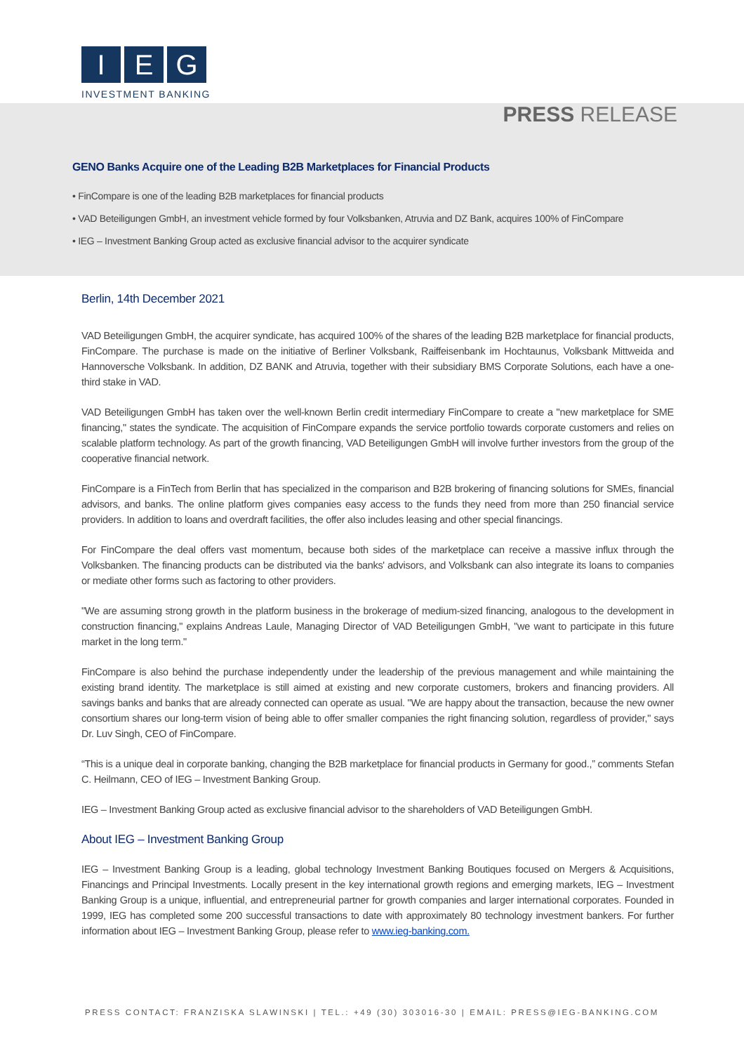I E G
INVESTMENT BANKING
PRESS RELEASE
GENO Banks Acquire one of the Leading B2B Marketplaces for Financial Products
• FinCompare is one of the leading B2B marketplaces for financial products
• VAD Beteiligungen GmbH, an investment vehicle formed by four Volksbanken, Atruvia and DZ Bank, acquires 100% of FinCompare
• IEG – Investment Banking Group acted as exclusive financial advisor to the acquirer syndicate
Berlin, 14th December 2021
VAD Beteiligungen GmbH, the acquirer syndicate, has acquired 100% of the shares of the leading B2B marketplace for financial products, FinCompare. The purchase is made on the initiative of Berliner Volksbank, Raiffeisenbank im Hochtaunus, Volksbank Mittweida and Hannoversche Volksbank. In addition, DZ BANK and Atruvia, together with their subsidiary BMS Corporate Solutions, each have a one-third stake in VAD.
VAD Beteiligungen GmbH has taken over the well-known Berlin credit intermediary FinCompare to create a "new marketplace for SME financing," states the syndicate. The acquisition of FinCompare expands the service portfolio towards corporate customers and relies on scalable platform technology. As part of the growth financing, VAD Beteiligungen GmbH will involve further investors from the group of the cooperative financial network.
FinCompare is a FinTech from Berlin that has specialized in the comparison and B2B brokering of financing solutions for SMEs, financial advisors, and banks. The online platform gives companies easy access to the funds they need from more than 250 financial service providers. In addition to loans and overdraft facilities, the offer also includes leasing and other special financings.
For FinCompare the deal offers vast momentum, because both sides of the marketplace can receive a massive influx through the Volksbanken. The financing products can be distributed via the banks' advisors, and Volksbank can also integrate its loans to companies or mediate other forms such as factoring to other providers.
"We are assuming strong growth in the platform business in the brokerage of medium-sized financing, analogous to the development in construction financing," explains Andreas Laule, Managing Director of VAD Beteiligungen GmbH, "we want to participate in this future market in the long term."
FinCompare is also behind the purchase independently under the leadership of the previous management and while maintaining the existing brand identity. The marketplace is still aimed at existing and new corporate customers, brokers and financing providers. All savings banks and banks that are already connected can operate as usual. "We are happy about the transaction, because the new owner consortium shares our long-term vision of being able to offer smaller companies the right financing solution, regardless of provider," says Dr. Luv Singh, CEO of FinCompare.
“This is a unique deal in corporate banking, changing the B2B marketplace for financial products in Germany for good.,” comments Stefan C. Heilmann, CEO of IEG – Investment Banking Group.
IEG – Investment Banking Group acted as exclusive financial advisor to the shareholders of VAD Beteiligungen GmbH.
About IEG – Investment Banking Group
IEG – Investment Banking Group is a leading, global technology Investment Banking Boutiques focused on Mergers & Acquisitions, Financings and Principal Investments. Locally present in the key international growth regions and emerging markets, IEG – Investment Banking Group is a unique, influential, and entrepreneurial partner for growth companies and larger international corporates. Founded in 1999, IEG has completed some 200 successful transactions to date with approximately 80 technology investment bankers. For further information about IEG – Investment Banking Group, please refer to www.ieg-banking.com.
PRESS CONTACT: FRANZISKA SLAWINSKI | TEL.: +49 (30) 303016-30 | EMAIL: PRESS@IEG-BANKING.COM